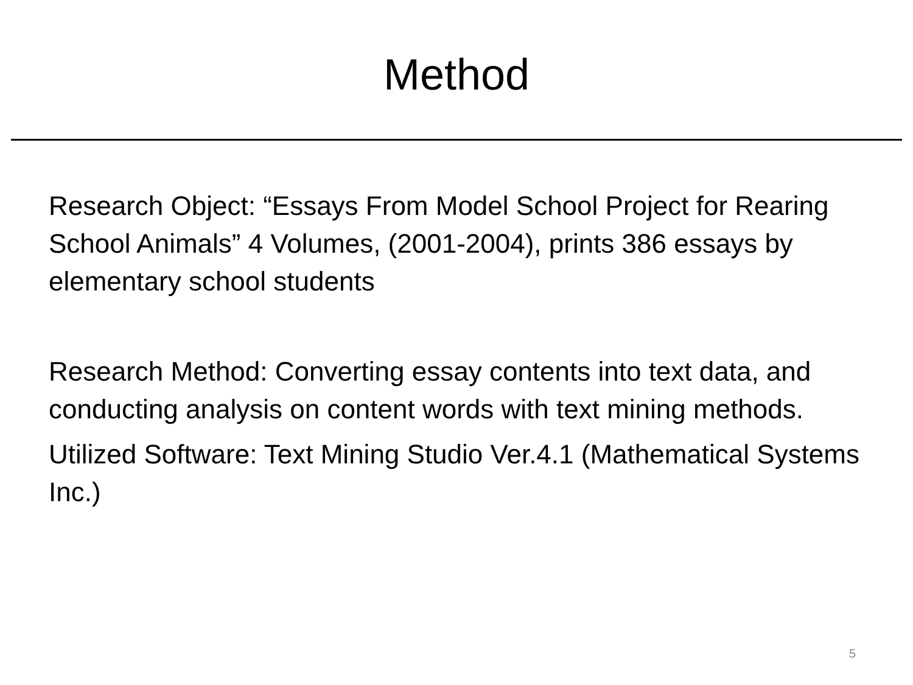Method
Research Object: “Essays From Model School Project for Rearing School Animals” 4 Volumes, (2001-2004), prints 386 essays by elementary school students
Research Method: Converting essay contents into text data, and conducting analysis on content words with text mining methods.
Utilized Software: Text Mining Studio Ver.4.1 (Mathematical Systems Inc.)
5